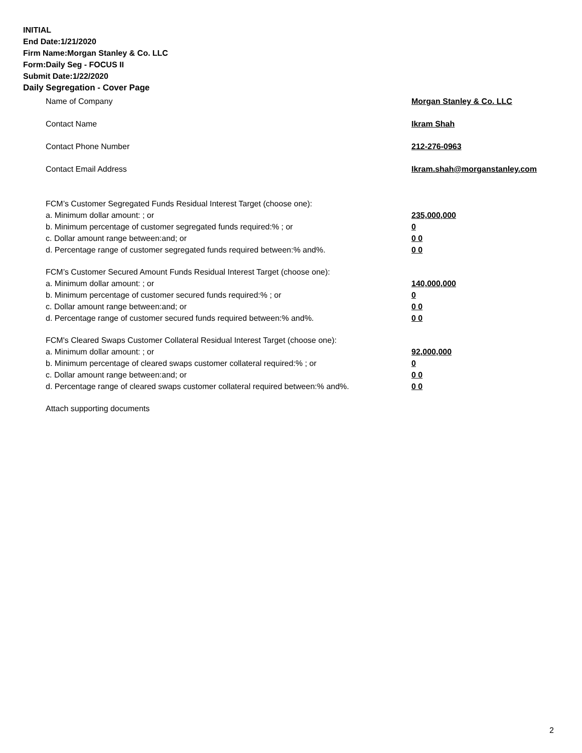INITIAL
End Date:1/21/2020
Firm Name:Morgan Stanley & Co. LLC
Form:Daily Seg - FOCUS II
Submit Date:1/22/2020
Daily Segregation - Cover Page
Name of Company Morgan Stanley & Co. LLC
Contact Name Ikram Shah
Contact Phone Number 212-276-0963
Contact Email Address Ikram.shah@morganstanley.com
FCM’s Customer Segregated Funds Residual Interest Target (choose one):
a. Minimum dollar amount: ; or 235,000,000
b. Minimum percentage of customer segregated funds required:% ; or 0
c. Dollar amount range between:and; or 0 0
d. Percentage range of customer segregated funds required between:% and%. 0 0
FCM’s Customer Secured Amount Funds Residual Interest Target (choose one):
a. Minimum dollar amount: ; or 140,000,000
b. Minimum percentage of customer secured funds required:% ; or 0
c. Dollar amount range between:and; or 0 0
d. Percentage range of customer secured funds required between:% and%. 0 0
FCM's Cleared Swaps Customer Collateral Residual Interest Target (choose one):
a. Minimum dollar amount: ; or 92,000,000
b. Minimum percentage of cleared swaps customer collateral required:% ; or 0
c. Dollar amount range between:and; or 0 0
d. Percentage range of cleared swaps customer collateral required between:% and%.
0 0
Attach supporting documents
2